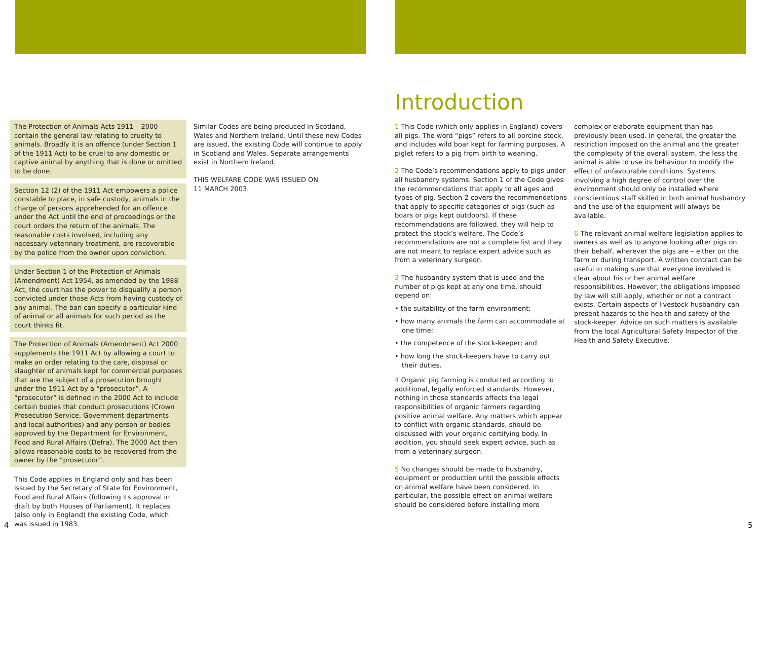The Protection of Animals Acts 1911 – 2000 contain the general law relating to cruelty to animals. Broadly it is an offence (under Section 1 of the 1911 Act) to be cruel to any domestic or captive animal by anything that is done or omitted to be done.
Section 12 (2) of the 1911 Act empowers a police constable to place, in safe custody, animals in the charge of persons apprehended for an offence under the Act until the end of proceedings or the court orders the return of the animals. The reasonable costs involved, including any necessary veterinary treatment, are recoverable by the police from the owner upon conviction.
Under Section 1 of the Protection of Animals (Amendment) Act 1954, as amended by the 1988 Act, the court has the power to disqualify a person convicted under those Acts from having custody of any animal. The ban can specify a particular kind of animal or all animals for such period as the court thinks fit.
The Protection of Animals (Amendment) Act 2000 supplements the 1911 Act by allowing a court to make an order relating to the care, disposal or slaughter of animals kept for commercial purposes that are the subject of a prosecution brought under the 1911 Act by a “prosecutor”. A “prosecutor” is defined in the 2000 Act to include certain bodies that conduct prosecutions (Crown Prosecution Service, Government departments and local authorities) and any person or bodies approved by the Department for Environment, Food and Rural Affairs (Defra). The 2000 Act then allows reasonable costs to be recovered from the owner by the “prosecutor”.
This Code applies in England only and has been issued by the Secretary of State for Environment, Food and Rural Affairs (following its approval in draft by both Houses of Parliament). It replaces (also only in England) the existing Code, which was issued in 1983.
Similar Codes are being produced in Scotland, Wales and Northern Ireland. Until these new Codes are issued, the existing Code will continue to apply in Scotland and Wales. Separate arrangements exist in Northern Ireland.
THIS WELFARE CODE WAS ISSUED ON
11 MARCH 2003.
4
Introduction
1 This Code (which only applies in England) covers all pigs. The word “pigs” refers to all porcine stock, and includes wild boar kept for farming purposes. A piglet refers to a pig from birth to weaning.
2 The Code’s recommendations apply to pigs under all husbandry systems. Section 1 of the Code gives the recommendations that apply to all ages and types of pig. Section 2 covers the recommendations that apply to specific categories of pigs (such as boars or pigs kept outdoors). If these recommendations are followed, they will help to protect the stock’s welfare. The Code’s recommendations are not a complete list and they are not meant to replace expert advice such as from a veterinary surgeon.
3 The husbandry system that is used and the number of pigs kept at any one time, should depend on:
• the suitability of the farm environment;
• how many animals the farm can accommodate at one time;
• the competence of the stock-keeper; and
• how long the stock-keepers have to carry out their duties.
4 Organic pig farming is conducted according to additional, legally enforced standards. However, nothing in those standards affects the legal responsibilities of organic farmers regarding positive animal welfare. Any matters which appear to conflict with organic standards, should be discussed with your organic certifying body. In addition, you should seek expert advice, such as from a veterinary surgeon.
5 No changes should be made to husbandry, equipment or production until the possible effects on animal welfare have been considered. In particular, the possible effect on animal welfare should be considered before installing more
complex or elaborate equipment than has previously been used. In general, the greater the restriction imposed on the animal and the greater the complexity of the overall system, the less the animal is able to use its behaviour to modify the effect of unfavourable conditions. Systems involving a high degree of control over the environment should only be installed where conscientious staff skilled in both animal husbandry and the use of the equipment will always be available.
6 The relevant animal welfare legislation applies to owners as well as to anyone looking after pigs on their behalf, wherever the pigs are – either on the farm or during transport. A written contract can be useful in making sure that everyone involved is clear about his or her animal welfare responsibilities. However, the obligations imposed by law will still apply, whether or not a contract exists. Certain aspects of livestock husbandry can present hazards to the health and safety of the stock-keeper. Advice on such matters is available from the local Agricultural Safety Inspector of the Health and Safety Executive.
5